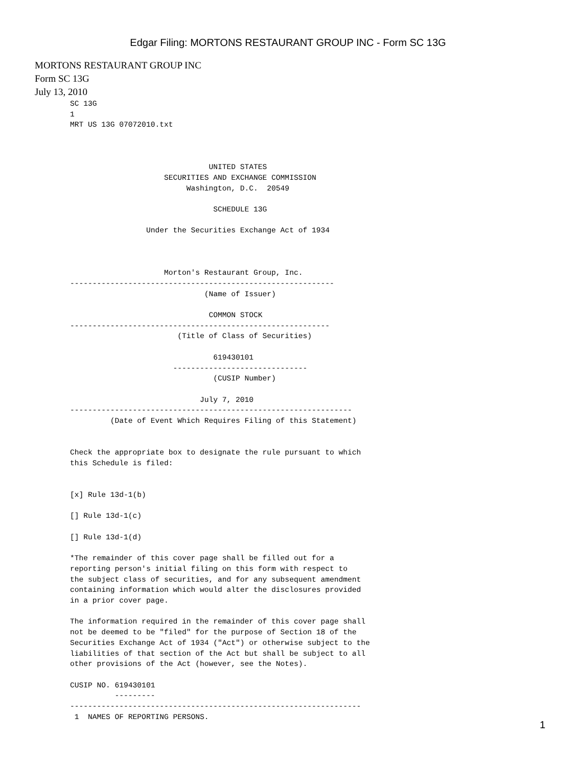Edgar Filing: MORTONS RESTAURANT GROUP INC - Form SC 13G
MORTONS RESTAURANT GROUP INC
Form SC 13G
July 13, 2010
SC 13G
1
MRT US 13G 07072010.txt



                               UNITED STATES
                     SECURITIES AND EXCHANGE COMMISSION
                          Washington, D.C.  20549

                                SCHEDULE 13G

                 Under the Securities Exchange Act of 1934



                     Morton's Restaurant Group, Inc.
-----------------------------------------------------------
                              (Name of Issuer)

                               COMMON STOCK
----------------------------------------------------------
                        (Title of Class of Securities)

                                619430101
                       ------------------------------
                                (CUSIP Number)

                             July 7, 2010
---------------------------------------------------------------
         (Date of Event Which Requires Filing of this Statement)


Check the appropriate box to designate the rule pursuant to which
this Schedule is filed:


[x] Rule 13d-1(b)

[] Rule 13d-1(c)

[] Rule 13d-1(d)

*The remainder of this cover page shall be filled out for a
reporting person's initial filing on this form with respect to
the subject class of securities, and for any subsequent amendment
containing information which would alter the disclosures provided
in a prior cover page.

The information required in the remainder of this cover page shall
not be deemed to be "filed" for the purpose of Section 18 of the
Securities Exchange Act of 1934 ("Act") or otherwise subject to the
liabilities of that section of the Act but shall be subject to all
other provisions of the Act (however, see the Notes).

CUSIP NO. 619430101
          ---------
-----------------------------------------------------------------
 1  NAMES OF REPORTING PERSONS.
1